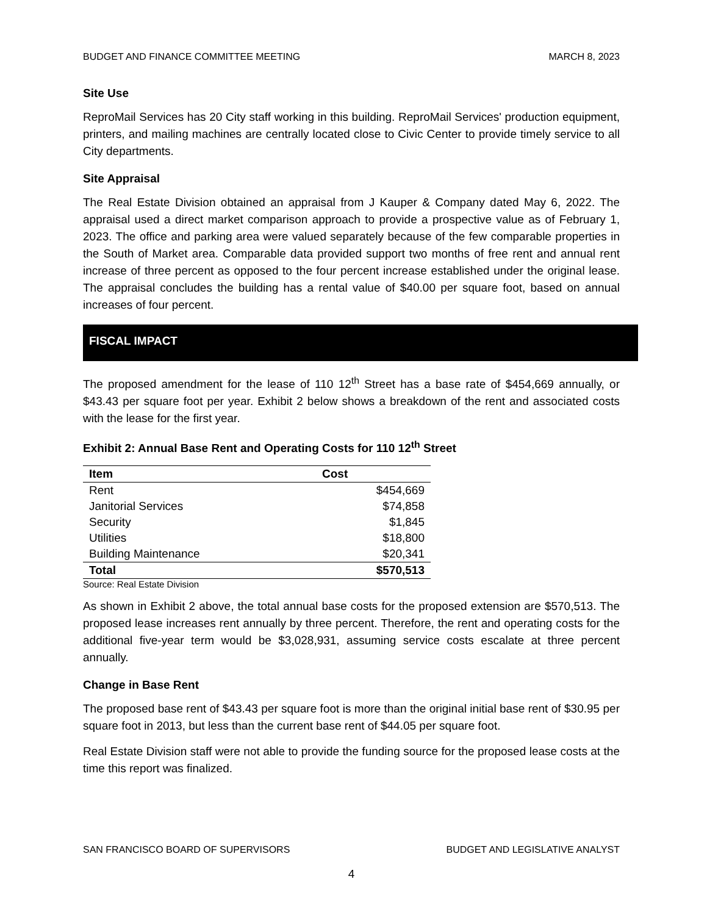BUDGET AND FINANCE COMMITTEE MEETING MARCH 8, 2023
Site Use
ReproMail Services has 20 City staff working in this building. ReproMail Services' production equipment, printers, and mailing machines are centrally located close to Civic Center to provide timely service to all City departments.
Site Appraisal
The Real Estate Division obtained an appraisal from J Kauper & Company dated May 6, 2022. The appraisal used a direct market comparison approach to provide a prospective value as of February 1, 2023. The office and parking area were valued separately because of the few comparable properties in the South of Market area. Comparable data provided support two months of free rent and annual rent increase of three percent as opposed to the four percent increase established under the original lease. The appraisal concludes the building has a rental value of $40.00 per square foot, based on annual increases of four percent.
FISCAL IMPACT
The proposed amendment for the lease of 110 12<sup>th</sup> Street has a base rate of $454,669 annually, or $43.43 per square foot per year. Exhibit 2 below shows a breakdown of the rent and associated costs with the lease for the first year.
Exhibit 2: Annual Base Rent and Operating Costs for 110 12<sup>th</sup> Street
| Item | Cost |
| --- | --- |
| Rent | $454,669 |
| Janitorial Services | $74,858 |
| Security | $1,845 |
| Utilities | $18,800 |
| Building Maintenance | $20,341 |
| Total | $570,513 |
Source: Real Estate Division
As shown in Exhibit 2 above, the total annual base costs for the proposed extension are $570,513. The proposed lease increases rent annually by three percent. Therefore, the rent and operating costs for the additional five-year term would be $3,028,931, assuming service costs escalate at three percent annually.
Change in Base Rent
The proposed base rent of $43.43 per square foot is more than the original initial base rent of $30.95 per square foot in 2013, but less than the current base rent of $44.05 per square foot.
Real Estate Division staff were not able to provide the funding source for the proposed lease costs at the time this report was finalized.
SAN FRANCISCO BOARD OF SUPERVISORS BUDGET AND LEGISLATIVE ANALYST
4